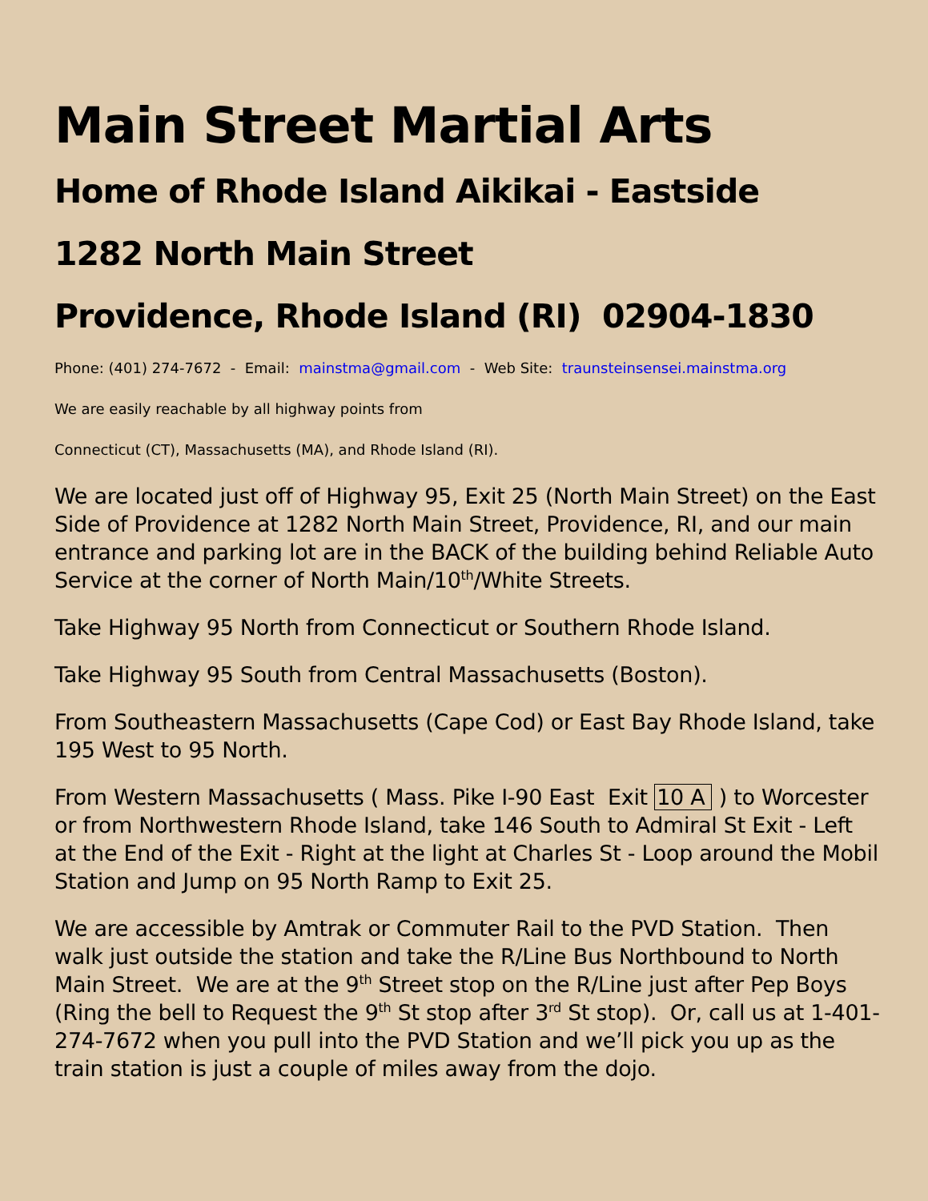Main Street Martial Arts
Home of Rhode Island Aikikai - Eastside
1282 North Main Street
Providence, Rhode Island (RI) 02904-1830
Phone: (401) 274-7672 - Email: mainstma@gmail.com - Web Site: traunsteinsensei.mainstma.org
We are easily reachable by all highway points from
Connecticut (CT), Massachusetts (MA), and Rhode Island (RI).
We are located just off of Highway 95, Exit 25 (North Main Street) on the East Side of Providence at 1282 North Main Street, Providence, RI, and our main entrance and parking lot are in the BACK of the building behind Reliable Auto Service at the corner of North Main/10<sup>th</sup>/White Streets.
Take Highway 95 North from Connecticut or Southern Rhode Island.
Take Highway 95 South from Central Massachusetts (Boston).
From Southeastern Massachusetts (Cape Cod) or East Bay Rhode Island, take 195 West to 95 North.
From Western Massachusetts ( Mass. Pike I-90 East Exit 10 A ) to Worcester or from Northwestern Rhode Island, take 146 South to Admiral St Exit - Left at the End of the Exit - Right at the light at Charles St - Loop around the Mobil Station and Jump on 95 North Ramp to Exit 25.
We are accessible by Amtrak or Commuter Rail to the PVD Station. Then walk just outside the station and take the R/Line Bus Northbound to North Main Street. We are at the 9<sup>th</sup> Street stop on the R/Line just after Pep Boys (Ring the bell to Request the 9<sup>th</sup> St stop after 3<sup>rd</sup> St stop). Or, call us at 1-401-274-7672 when you pull into the PVD Station and we’ll pick you up as the train station is just a couple of miles away from the dojo.